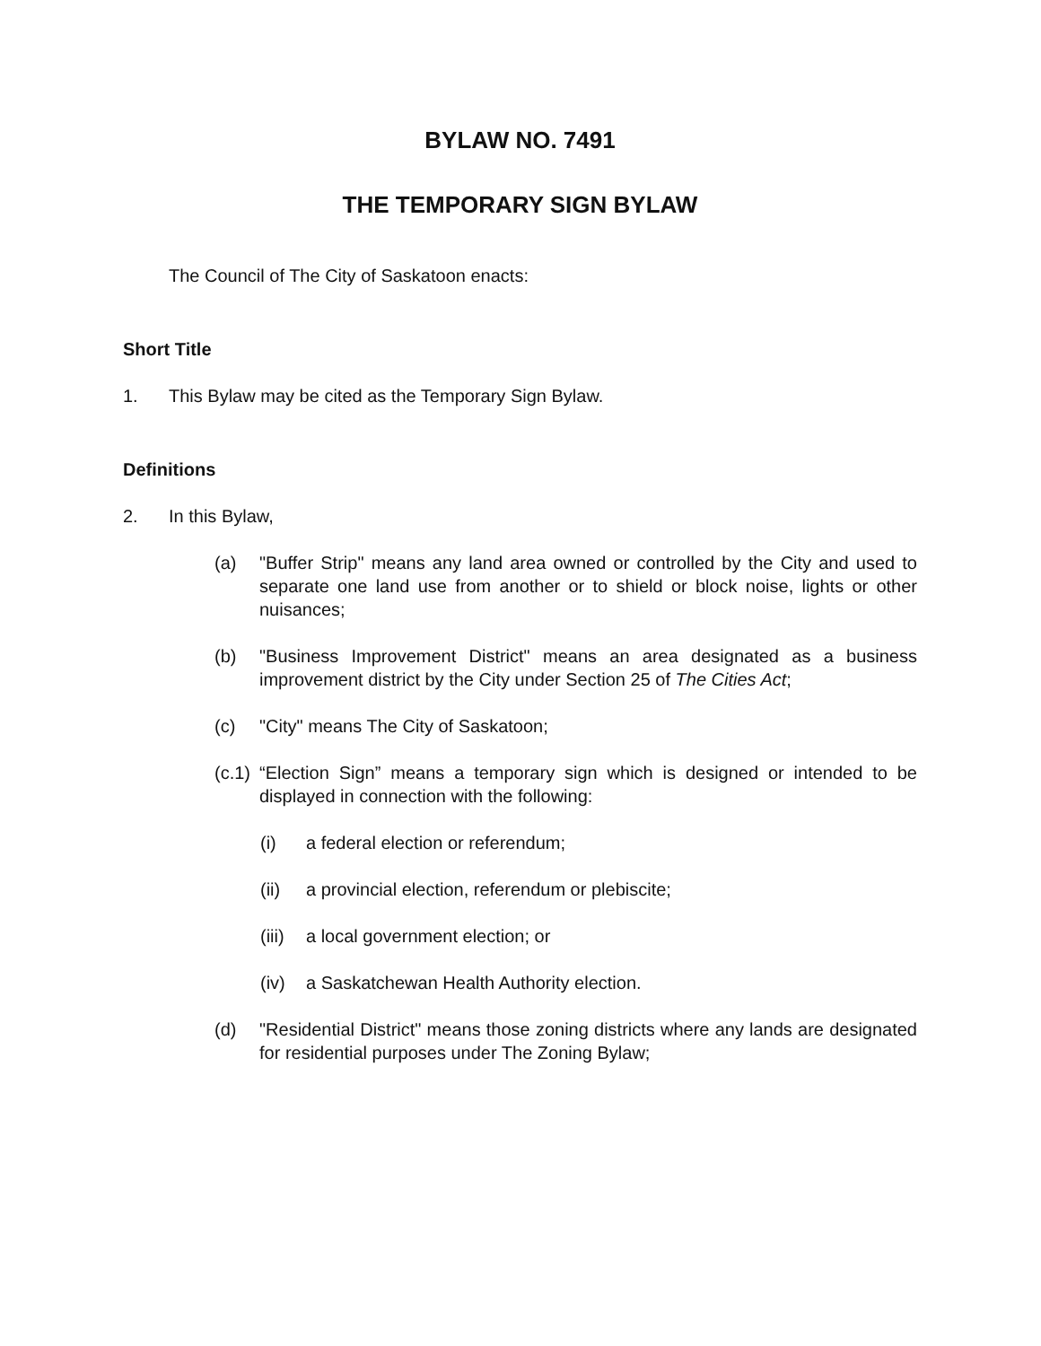BYLAW NO. 7491
THE TEMPORARY SIGN BYLAW
The Council of The City of Saskatoon enacts:
Short Title
1. This Bylaw may be cited as the Temporary Sign Bylaw.
Definitions
2. In this Bylaw,
(a) "Buffer Strip" means any land area owned or controlled by the City and used to separate one land use from another or to shield or block noise, lights or other nuisances;
(b) "Business Improvement District" means an area designated as a business improvement district by the City under Section 25 of The Cities Act;
(c) "City" means The City of Saskatoon;
(c.1) “Election Sign” means a temporary sign which is designed or intended to be displayed in connection with the following:
(i) a federal election or referendum;
(ii) a provincial election, referendum or plebiscite;
(iii) a local government election; or
(iv) a Saskatchewan Health Authority election.
(d) "Residential District" means those zoning districts where any lands are designated for residential purposes under The Zoning Bylaw;